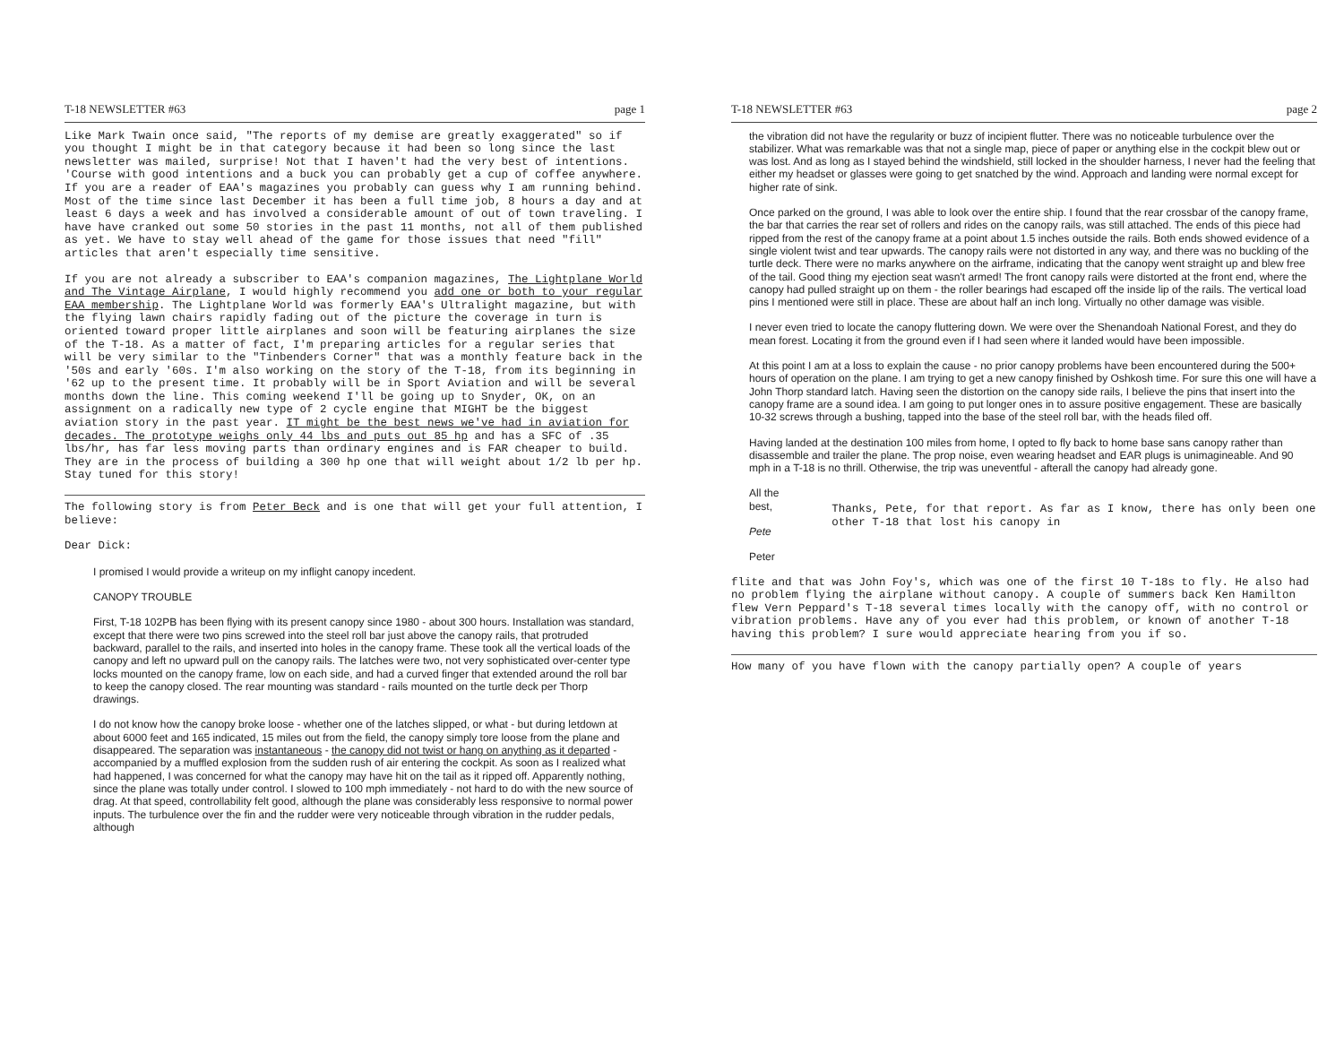T-18 NEWSLETTER #63 page 1
Like Mark Twain once said, "The reports of my demise are greatly exaggerated" so if you thought I might be in that category because it had been so long since the last newsletter was mailed, surprise! Not that I haven't had the very best of intentions. 'Course with good intentions and a buck you can probably get a cup of coffee anywhere. If you are a reader of EAA's magazines you probably can guess why I am running behind. Most of the time since last December it has been a full time job, 8 hours a day and at least 6 days a week and has involved a considerable amount of out of town traveling. I have have cranked out some 50 stories in the past 11 months, not all of them published as yet. We have to stay well ahead of the game for those issues that need "fill" articles that aren't especially time sensitive.
If you are not already a subscriber to EAA's companion magazines, The Lightplane World and The Vintage Airplane, I would highly recommend you add one or both to your regular EAA membership. The Lightplane World was formerly EAA's Ultralight magazine, but with the flying lawn chairs rapidly fading out of the picture the coverage in turn is oriented toward proper little airplanes and soon will be featuring airplanes the size of the T-18. As a matter of fact, I'm preparing articles for a regular series that will be very similar to the "Tinbenders Corner" that was a monthly feature back in the '50s and early '60s. I'm also working on the story of the T-18, from its beginning in '62 up to the present time. It probably will be in Sport Aviation and will be several months down the line. This coming weekend I'll be going up to Snyder, OK, on an assignment on a radically new type of 2 cycle engine that MIGHT be the biggest aviation story in the past year. IT might be the best news we've had in aviation for decades. The prototype weighs only 44 lbs and puts out 85 hp and has a SFC of .35 lbs/hr, has far less moving parts than ordinary engines and is FAR cheaper to build. They are in the process of building a 300 hp one that will weight about 1/2 lb per hp. Stay tuned for this story!
The following story is from Peter Beck and is one that will get your full attention, I believe:
Dear Dick:
I promised I would provide a writeup on my inflight canopy incedent.
CANOPY TROUBLE
First, T-18 102PB has been flying with its present canopy since 1980 - about 300 hours. Installation was standard, except that there were two pins screwed into the steel roll bar just above the canopy rails, that protruded backward, parallel to the rails, and inserted into holes in the canopy frame. These took all the vertical loads of the canopy and left no upward pull on the canopy rails. The latches were two, not very sophisticated over-center type locks mounted on the canopy frame, low on each side, and had a curved finger that extended around the roll bar to keep the canopy closed. The rear mounting was standard - rails mounted on the turtle deck per Thorp drawings.
I do not know how the canopy broke loose - whether one of the latches slipped, or what - but during letdown at about 6000 feet and 165 indicated, 15 miles out from the field, the canopy simply tore loose from the plane and disappeared. The separation was instantaneous - the canopy did not twist or hang on anything as it departed - accompanied by a muffled explosion from the sudden rush of air entering the cockpit. As soon as I realized what had happened, I was concerned for what the canopy may have hit on the tail as it ripped off. Apparently nothing, since the plane was totally under control. I slowed to 100 mph immediately - not hard to do with the new source of drag. At that speed, controllability felt good, although the plane was considerably less responsive to normal power inputs. The turbulence over the fin and the rudder were very noticeable through vibration in the rudder pedals, although
T-18 NEWSLETTER #63 page 2
the vibration did not have the regularity or buzz of incipient flutter. There was no noticeable turbulence over the stabilizer. What was remarkable was that not a single map, piece of paper or anything else in the cockpit blew out or was lost. And as long as I stayed behind the windshield, still locked in the shoulder harness, I never had the feeling that either my headset or glasses were going to get snatched by the wind. Approach and landing were normal except for higher rate of sink.
Once parked on the ground, I was able to look over the entire ship. I found that the rear crossbar of the canopy frame, the bar that carries the rear set of rollers and rides on the canopy rails, was still attached. The ends of this piece had ripped from the rest of the canopy frame at a point about 1.5 inches outside the rails. Both ends showed evidence of a single violent twist and tear upwards. The canopy rails were not distorted in any way, and there was no buckling of the turtle deck. There were no marks anywhere on the airframe, indicating that the canopy went straight up and blew free of the tail. Good thing my ejection seat wasn't armed! The front canopy rails were distorted at the front end, where the canopy had pulled straight up on them - the roller bearings had escaped off the inside lip of the rails. The vertical load pins I mentioned were still in place. These are about half an inch long. Virtually no other damage was visible.
I never even tried to locate the canopy fluttering down. We were over the Shenandoah National Forest, and they do mean forest. Locating it from the ground even if I had seen where it landed would have been impossible.
At this point I am at a loss to explain the cause - no prior canopy problems have been encountered during the 500+ hours of operation on the plane. I am trying to get a new canopy finished by Oshkosh time. For sure this one will have a John Thorp standard latch. Having seen the distortion on the canopy side rails, I believe the pins that insert into the canopy frame are a sound idea. I am going to put longer ones in to assure positive engagement. These are basically 10-32 screws through a bushing, tapped into the base of the steel roll bar, with the heads filed off.
Having landed at the destination 100 miles from home, I opted to fly back to home base sans canopy rather than disassemble and trailer the plane. The prop noise, even wearing headset and EAR plugs is unimagineable. And 90 mph in a T-18 is no thrill. Otherwise, the trip was uneventful - afterall the canopy had already gone.
All the best,
Pete
Peter
Thanks, Pete, for that report. As far as I know, there has only been one other T-18 that lost his canopy in
flite and that was John Foy's, which was one of the first 10 T-18s to fly. He also had no problem flying the airplane without canopy. A couple of summers back Ken Hamilton flew Vern Peppard's T-18 several times locally with the canopy off, with no control or vibration problems. Have any of you ever had this problem, or known of another T-18 having this problem? I sure would appreciate hearing from you if so.
How many of you have flown with the canopy partially open? A couple of years